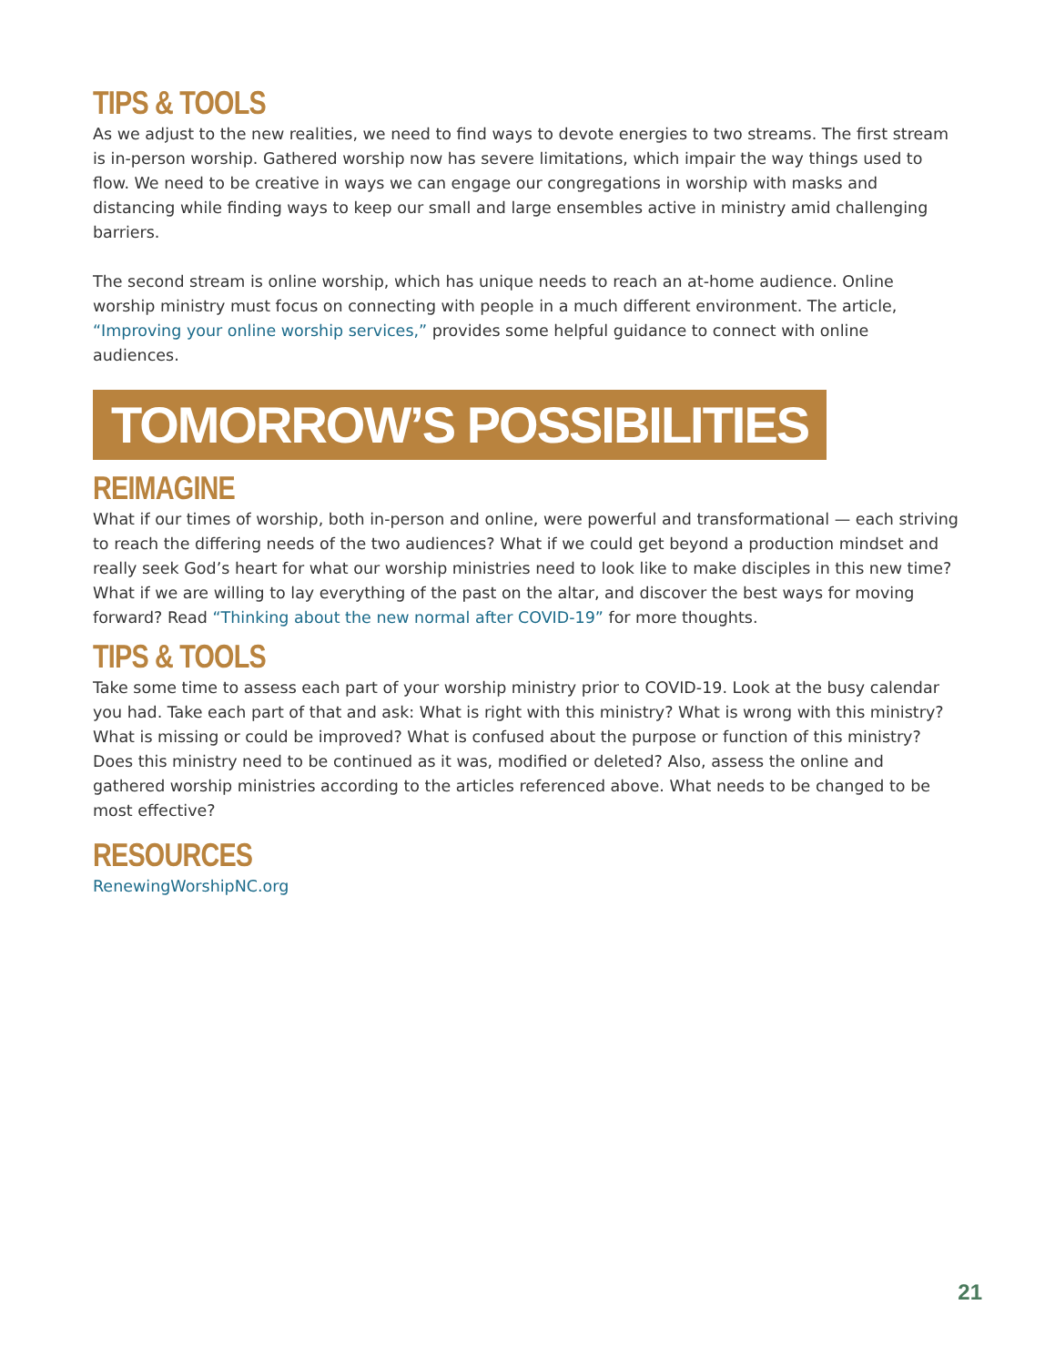TIPS & TOOLS
As we adjust to the new realities, we need to find ways to devote energies to two streams. The first stream is in-person worship. Gathered worship now has severe limitations, which impair the way things used to flow. We need to be creative in ways we can engage our congregations in worship with masks and distancing while finding ways to keep our small and large ensembles active in ministry amid challenging barriers.
The second stream is online worship, which has unique needs to reach an at-home audience. Online worship ministry must focus on connecting with people in a much different environment. The article, “Improving your online worship services,” provides some helpful guidance to connect with online audiences.
TOMORROW’S POSSIBILITIES
REIMAGINE
What if our times of worship, both in-person and online, were powerful and transformational — each striving to reach the differing needs of the two audiences? What if we could get beyond a production mindset and really seek God’s heart for what our worship ministries need to look like to make disciples in this new time? What if we are willing to lay everything of the past on the altar, and discover the best ways for moving forward? Read “Thinking about the new normal after COVID-19” for more thoughts.
TIPS & TOOLS
Take some time to assess each part of your worship ministry prior to COVID-19. Look at the busy calendar you had. Take each part of that and ask: What is right with this ministry? What is wrong with this ministry? What is missing or could be improved? What is confused about the purpose or function of this ministry? Does this ministry need to be continued as it was, modified or deleted? Also, assess the online and gathered worship ministries according to the articles referenced above. What needs to be changed to be most effective?
RESOURCES
RenewingWorshipNC.org
21